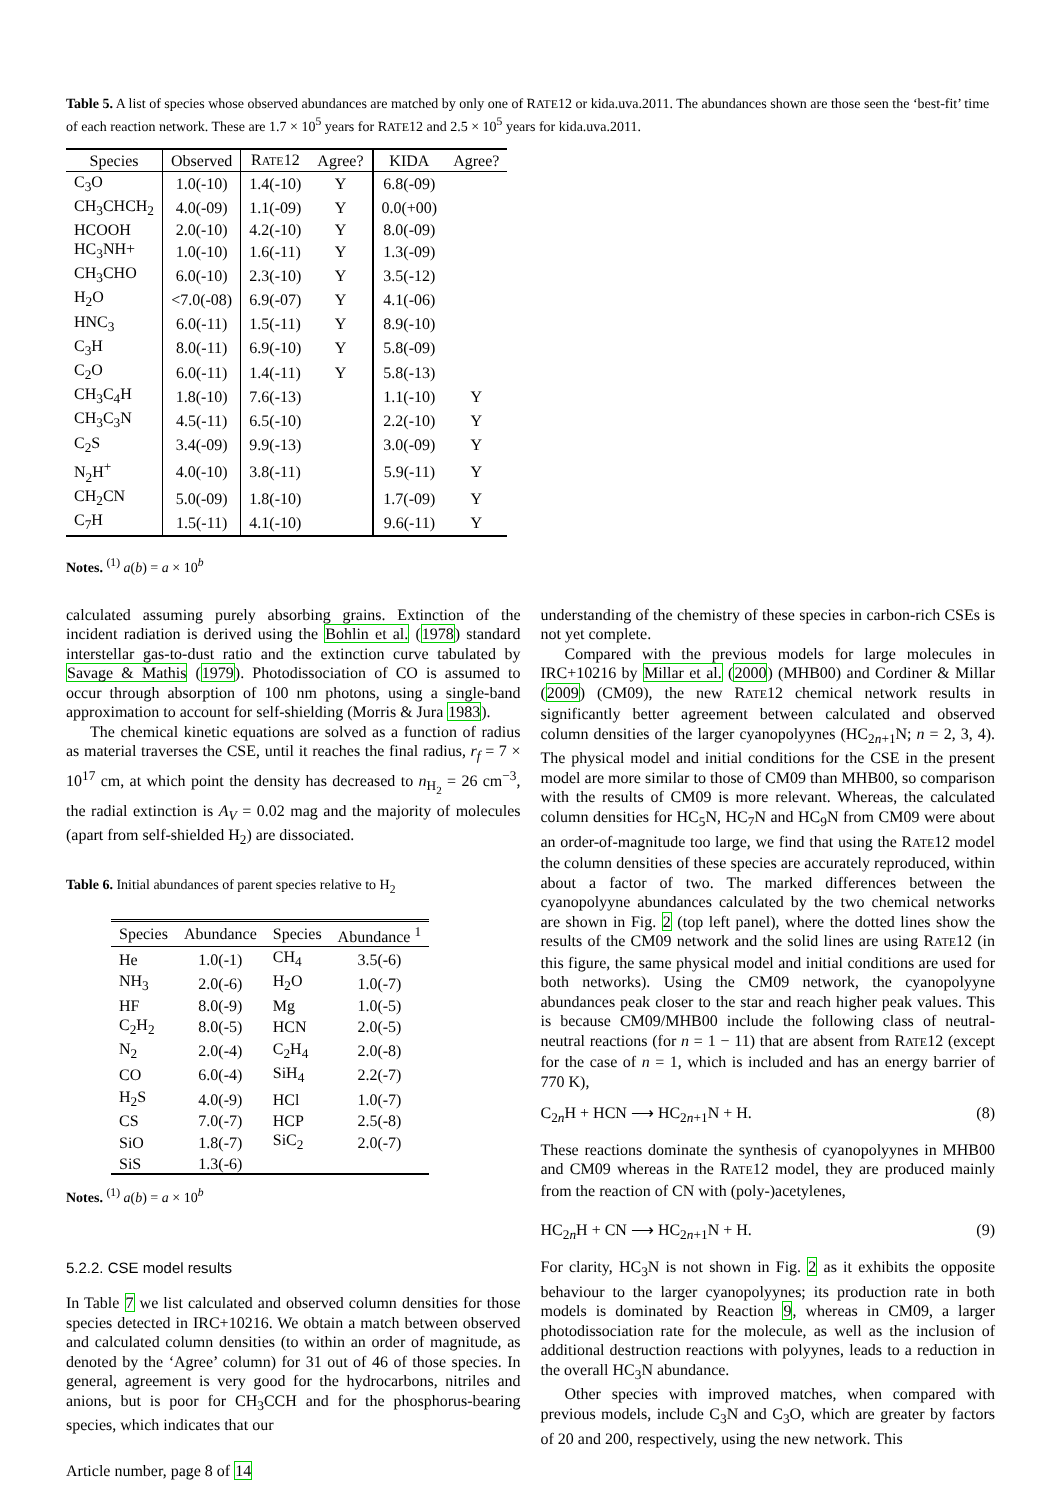Table 5. A list of species whose observed abundances are matched by only one of RATE12 or kida.uva.2011. The abundances shown are those seen the ‘best-fit’ time of each reaction network. These are 1.7 × 10<sup>5</sup> years for RATE12 and 2.5 × 10<sup>5</sup> years for kida.uva.2011.
| Species | Observed | R ATE 12 | Agree? | KIDA | Agree? |
| --- | --- | --- | --- | --- | --- |
| C<sub>3</sub>O | 1.0(-10) | 1.4(-10) | Y | 6.8(-09) | |
| CH<sub>3</sub>CHCH<sub>2</sub> | 4.0(-09) | 1.1(-09) | Y | 0.0(+00) | |
| HCOOH | 2.0(-10) | 4.2(-10) | Y | 8.0(-09) | |
| HC<sub>3</sub>NH+ | 1.0(-10) | 1.6(-11) | Y | 1.3(-09) | |
| CH<sub>3</sub>CHO | 6.0(-10) | 2.3(-10) | Y | 3.5(-12) | |
| H<sub>2</sub>O | <7.0(-08) | 6.9(-07) | Y | 4.1(-06) | |
| HNC<sub>3</sub> | 6.0(-11) | 1.5(-11) | Y | 8.9(-10) | |
| C<sub>3</sub>H | 8.0(-11) | 6.9(-10) | Y | 5.8(-09) | |
| C<sub>2</sub>O | 6.0(-11) | 1.4(-11) | Y | 5.8(-13) | |
| CH<sub>3</sub>C<sub>4</sub>H | 1.8(-10) | 7.6(-13) | | 1.1(-10) | Y |
| CH<sub>3</sub>C<sub>3</sub>N | 4.5(-11) | 6.5(-10) | | 2.2(-10) | Y |
| C<sub>2</sub>S | 3.4(-09) | 9.9(-13) | | 3.0(-09) | Y |
| N<sub>2</sub>H<sup>+</sup> | 4.0(-10) | 3.8(-11) | | 5.9(-11) | Y |
| CH<sub>2</sub>CN | 5.0(-09) | 1.8(-10) | | 1.7(-09) | Y |
| C<sub>7</sub>H | 1.5(-11) | 4.1(-10) | | 9.6(-11) | Y |
Notes. <sup>(1)</sup> a(b) = a × 10<sup>b</sup>
calculated assuming purely absorbing grains. Extinction of the incident radiation is derived using the Bohlin et al. (1978) standard interstellar gas-to-dust ratio and the extinction curve tabulated by Savage & Mathis (1979). Photodissociation of CO is assumed to occur through absorption of 100 nm photons, using a single-band approximation to account for self-shielding (Morris & Jura 1983).
The chemical kinetic equations are solved as a function of radius as material traverses the CSE, until it reaches the final radius, r<sub>f</sub> = 7 × 10<sup>17</sup> cm, at which point the density has decreased to n<sub>H<sub>2</sub></sub> = 26 cm<sup>−3</sup>, the radial extinction is A<sub>V</sub> = 0.02 mag and the majority of molecules (apart from self-shielded H<sub>2</sub>) are dissociated.
Table 6. Initial abundances of parent species relative to H<sub>2</sub>
| Species | Abundance | Species | Abundance <sup>1</sup> |
| --- | --- | --- | --- |
| He | 1.0(-1) | CH<sub>4</sub> | 3.5(-6) |
| NH<sub>3</sub> | 2.0(-6) | H<sub>2</sub>O | 1.0(-7) |
| HF | 8.0(-9) | Mg | 1.0(-5) |
| C<sub>2</sub>H<sub>2</sub> | 8.0(-5) | HCN | 2.0(-5) |
| N<sub>2</sub> | 2.0(-4) | C<sub>2</sub>H<sub>4</sub> | 2.0(-8) |
| CO | 6.0(-4) | SiH<sub>4</sub> | 2.2(-7) |
| H<sub>2</sub>S | 4.0(-9) | HCl | 1.0(-7) |
| CS | 7.0(-7) | HCP | 2.5(-8) |
| SiO | 1.8(-7) | SiC<sub>2</sub> | 2.0(-7) |
| SiS | 1.3(-6) | | |
Notes. <sup>(1)</sup> a(b) = a × 10<sup>b</sup>
5.2.2. CSE model results
In Table 7 we list calculated and observed column densities for those species detected in IRC+10216. We obtain a match between observed and calculated column densities (to within an order of magnitude, as denoted by the ‘Agree’ column) for 31 out of 46 of those species. In general, agreement is very good for the hydrocarbons, nitriles and anions, but is poor for CH<sub>3</sub>CCH and for the phosphorus-bearing species, which indicates that our
Article number, page 8 of 14
understanding of the chemistry of these species in carbon-rich CSEs is not yet complete.
Compared with the previous models for large molecules in IRC+10216 by Millar et al. (2000) (MHB00) and Cordiner & Millar (2009) (CM09), the new RATE12 chemical network results in significantly better agreement between calculated and observed column densities of the larger cyanopolyynes (HC<sub>2n+1</sub>N; n = 2, 3, 4). The physical model and initial conditions for the CSE in the present model are more similar to those of CM09 than MHB00, so comparison with the results of CM09 is more relevant. Whereas, the calculated column densities for HC<sub>5</sub>N, HC<sub>7</sub>N and HC<sub>9</sub>N from CM09 were about an order-of-magnitude too large, we find that using the RATE12 model the column densities of these species are accurately reproduced, within about a factor of two. The marked differences between the cyanopolyyne abundances calculated by the two chemical networks are shown in Fig. 2 (top left panel), where the dotted lines show the results of the CM09 network and the solid lines are using RATE12 (in this figure, the same physical model and initial conditions are used for both networks). Using the CM09 network, the cyanopolyyne abundances peak closer to the star and reach higher peak values. This is because CM09/MHB00 include the following class of neutral-neutral reactions (for n = 1 − 11) that are absent from RATE12 (except for the case of n = 1, which is included and has an energy barrier of 770 K),
C<sub>2n</sub>H + HCN ⟶ HC<sub>2n+1</sub>N + H. (8)
These reactions dominate the synthesis of cyanopolyynes in MHB00 and CM09 whereas in the RATE12 model, they are produced mainly from the reaction of CN with (poly-)acetylenes,
HC<sub>2n</sub>H + CN ⟶ HC<sub>2n+1</sub>N + H. (9)
For clarity, HC<sub>3</sub>N is not shown in Fig. 2 as it exhibits the opposite behaviour to the larger cyanopolyynes; its production rate in both models is dominated by Reaction 9, whereas in CM09, a larger photodissociation rate for the molecule, as well as the inclusion of additional destruction reactions with polyynes, leads to a reduction in the overall HC<sub>3</sub>N abundance.
Other species with improved matches, when compared with previous models, include C<sub>3</sub>N and C<sub>3</sub>O, which are greater by factors of 20 and 200, respectively, using the new network. This